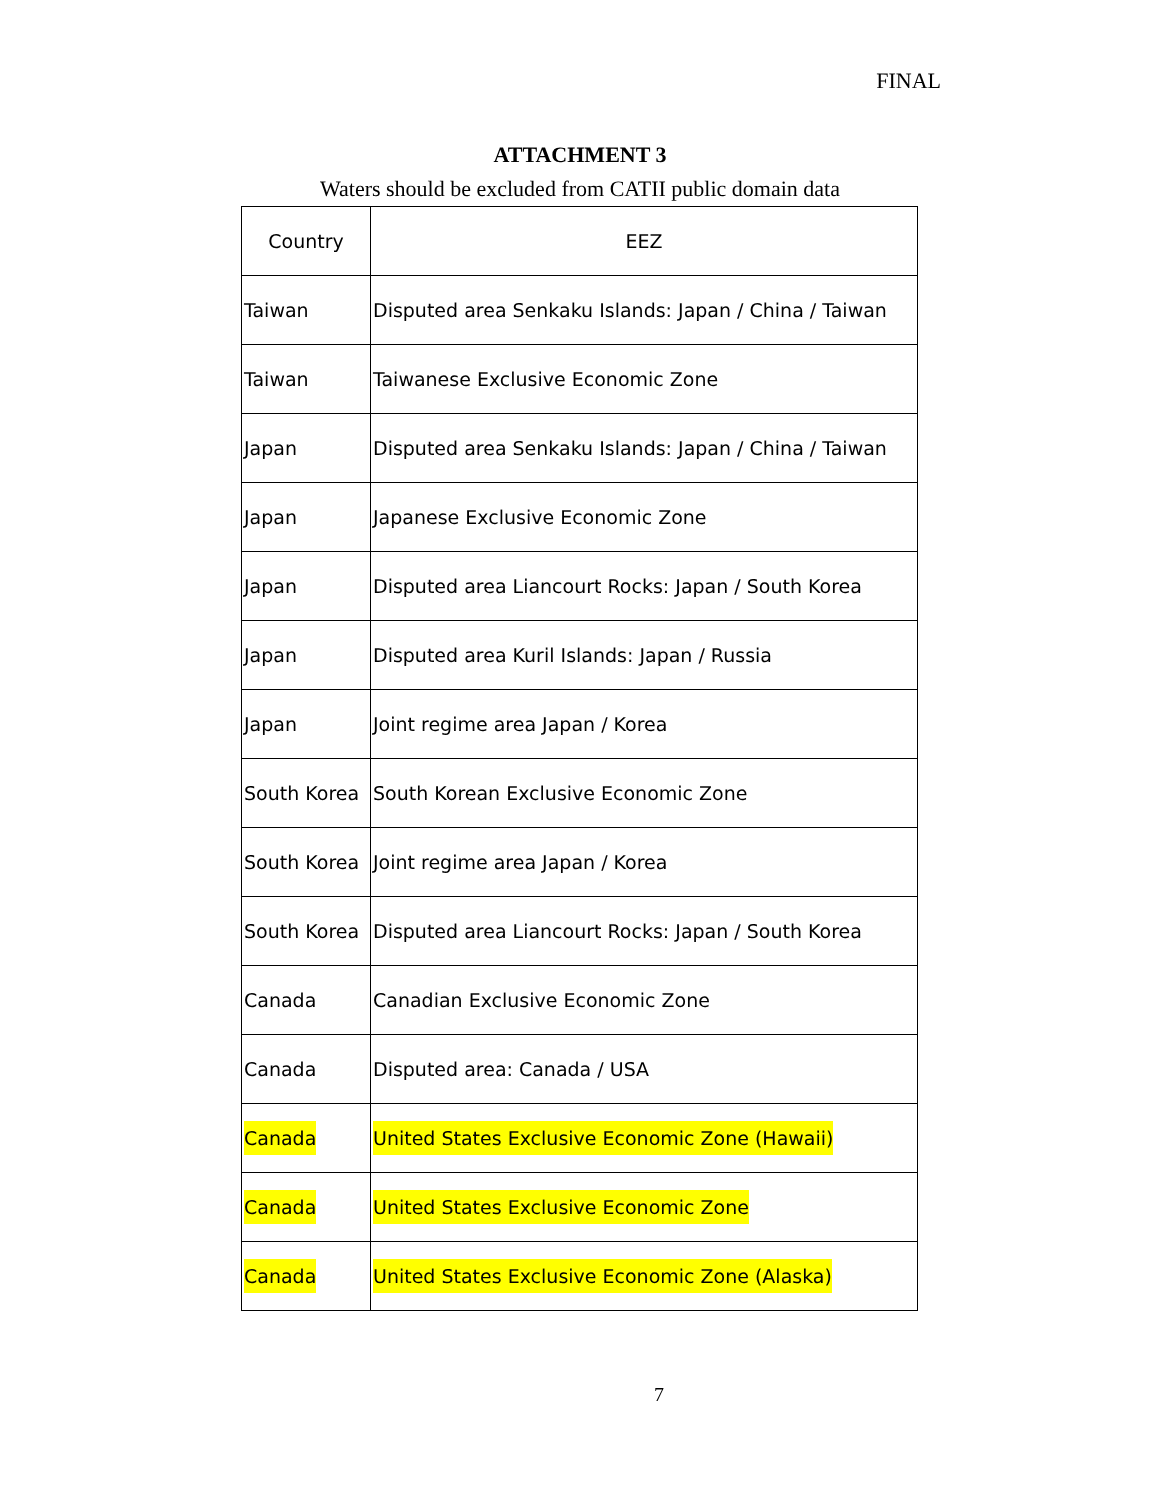FINAL
ATTACHMENT 3
Waters should be excluded from CATII public domain data
| Country | EEZ |
| Taiwan | Disputed area Senkaku Islands: Japan / China / Taiwan |
| Taiwan | Taiwanese Exclusive Economic Zone |
| Japan | Disputed area Senkaku Islands: Japan / China / Taiwan |
| Japan | Japanese Exclusive Economic Zone |
| Japan | Disputed area Liancourt Rocks: Japan / South Korea |
| Japan | Disputed area Kuril Islands: Japan / Russia |
| Japan | Joint regime area Japan / Korea |
| South Korea | South Korean Exclusive Economic Zone |
| South Korea | Joint regime area Japan / Korea |
| South Korea | Disputed area Liancourt Rocks: Japan / South Korea |
| Canada | Canadian Exclusive Economic Zone |
| Canada | Disputed area: Canada / USA |
| Canada | United States Exclusive Economic Zone (Hawaii) |
| Canada | United States Exclusive Economic Zone |
| Canada | United States Exclusive Economic Zone (Alaska) |
7